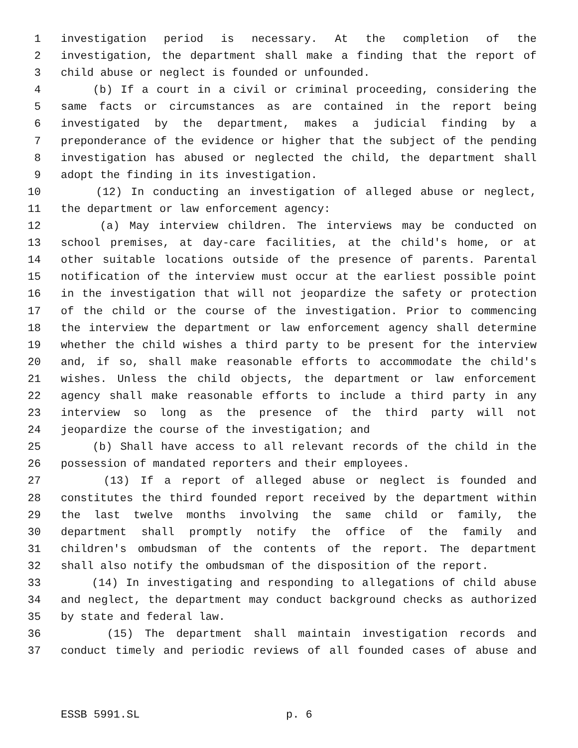1 investigation period is necessary. At the completion of the
2 investigation, the department shall make a finding that the report of
3 child abuse or neglect is founded or unfounded.
4 (b) If a court in a civil or criminal proceeding, considering the
5 same facts or circumstances as are contained in the report being
6 investigated by the department, makes a judicial finding by a
7 preponderance of the evidence or higher that the subject of the pending
8 investigation has abused or neglected the child, the department shall
9 adopt the finding in its investigation.
10 (12) In conducting an investigation of alleged abuse or neglect,
11 the department or law enforcement agency:
12 (a) May interview children. The interviews may be conducted on
13 school premises, at day-care facilities, at the child's home, or at
14 other suitable locations outside of the presence of parents. Parental
15 notification of the interview must occur at the earliest possible point
16 in the investigation that will not jeopardize the safety or protection
17 of the child or the course of the investigation. Prior to commencing
18 the interview the department or law enforcement agency shall determine
19 whether the child wishes a third party to be present for the interview
20 and, if so, shall make reasonable efforts to accommodate the child's
21 wishes. Unless the child objects, the department or law enforcement
22 agency shall make reasonable efforts to include a third party in any
23 interview so long as the presence of the third party will not
24 jeopardize the course of the investigation; and
25 (b) Shall have access to all relevant records of the child in the
26 possession of mandated reporters and their employees.
27 (13) If a report of alleged abuse or neglect is founded and
28 constitutes the third founded report received by the department within
29 the last twelve months involving the same child or family, the
30 department shall promptly notify the office of the family and
31 children's ombudsman of the contents of the report. The department
32 shall also notify the ombudsman of the disposition of the report.
33 (14) In investigating and responding to allegations of child abuse
34 and neglect, the department may conduct background checks as authorized
35 by state and federal law.
36 (15) The department shall maintain investigation records and
37 conduct timely and periodic reviews of all founded cases of abuse and
ESSB 5991.SL p. 6